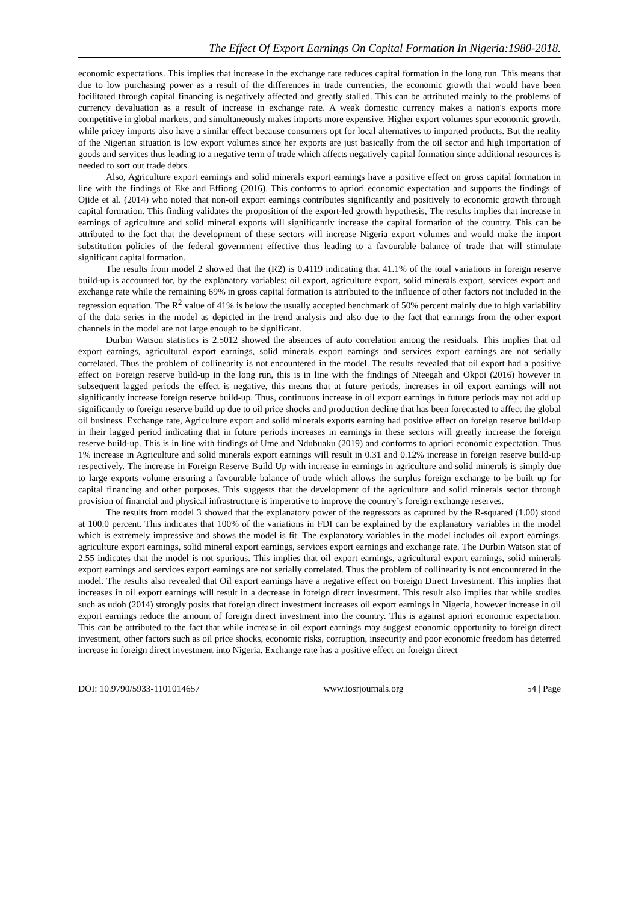The Effect Of Export Earnings On Capital Formation In Nigeria:1980-2018.
economic expectations. This implies that increase in the exchange rate reduces capital formation in the long run. This means that due to low purchasing power as a result of the differences in trade currencies, the economic growth that would have been facilitated through capital financing is negatively affected and greatly stalled. This can be attributed mainly to the problems of currency devaluation as a result of increase in exchange rate. A weak domestic currency makes a nation's exports more competitive in global markets, and simultaneously makes imports more expensive. Higher export volumes spur economic growth, while pricey imports also have a similar effect because consumers opt for local alternatives to imported products. But the reality of the Nigerian situation is low export volumes since her exports are just basically from the oil sector and high importation of goods and services thus leading to a negative term of trade which affects negatively capital formation since additional resources is needed to sort out trade debts.
Also, Agriculture export earnings and solid minerals export earnings have a positive effect on gross capital formation in line with the findings of Eke and Effiong (2016). This conforms to apriori economic expectation and supports the findings of Ojide et al. (2014) who noted that non-oil export earnings contributes significantly and positively to economic growth through capital formation. This finding validates the proposition of the export-led growth hypothesis, The results implies that increase in earnings of agriculture and solid mineral exports will significantly increase the capital formation of the country. This can be attributed to the fact that the development of these sectors will increase Nigeria export volumes and would make the import substitution policies of the federal government effective thus leading to a favourable balance of trade that will stimulate significant capital formation.
The results from model 2 showed that the (R2) is 0.4119 indicating that 41.1% of the total variations in foreign reserve build-up is accounted for, by the explanatory variables: oil export, agriculture export, solid minerals export, services export and exchange rate while the remaining 69% in gross capital formation is attributed to the influence of other factors not included in the regression equation. The R<sup>2</sup> value of 41% is below the usually accepted benchmark of 50% percent mainly due to high variability of the data series in the model as depicted in the trend analysis and also due to the fact that earnings from the other export channels in the model are not large enough to be significant.
Durbin Watson statistics is 2.5012 showed the absences of auto correlation among the residuals. This implies that oil export earnings, agricultural export earnings, solid minerals export earnings and services export earnings are not serially correlated. Thus the problem of collinearity is not encountered in the model. The results revealed that oil export had a positive effect on Foreign reserve build-up in the long run, this is in line with the findings of Nteegah and Okpoi (2016) however in subsequent lagged periods the effect is negative, this means that at future periods, increases in oil export earnings will not significantly increase foreign reserve build-up. Thus, continuous increase in oil export earnings in future periods may not add up significantly to foreign reserve build up due to oil price shocks and production decline that has been forecasted to affect the global oil business. Exchange rate, Agriculture export and solid minerals exports earning had positive effect on foreign reserve build-up in their lagged period indicating that in future periods increases in earnings in these sectors will greatly increase the foreign reserve build-up. This is in line with findings of Ume and Ndubuaku (2019) and conforms to apriori economic expectation. Thus 1% increase in Agriculture and solid minerals export earnings will result in 0.31 and 0.12% increase in foreign reserve build-up respectively. The increase in Foreign Reserve Build Up with increase in earnings in agriculture and solid minerals is simply due to large exports volume ensuring a favourable balance of trade which allows the surplus foreign exchange to be built up for capital financing and other purposes. This suggests that the development of the agriculture and solid minerals sector through provision of financial and physical infrastructure is imperative to improve the country’s foreign exchange reserves.
The results from model 3 showed that the explanatory power of the regressors as captured by the R-squared (1.00) stood at 100.0 percent. This indicates that 100% of the variations in FDI can be explained by the explanatory variables in the model which is extremely impressive and shows the model is fit. The explanatory variables in the model includes oil export earnings, agriculture export earnings, solid mineral export earnings, services export earnings and exchange rate. The Durbin Watson stat of 2.55 indicates that the model is not spurious. This implies that oil export earnings, agricultural export earnings, solid minerals export earnings and services export earnings are not serially correlated. Thus the problem of collinearity is not encountered in the model. The results also revealed that Oil export earnings have a negative effect on Foreign Direct Investment. This implies that increases in oil export earnings will result in a decrease in foreign direct investment. This result also implies that while studies such as udoh (2014) strongly posits that foreign direct investment increases oil export earnings in Nigeria, however increase in oil export earnings reduce the amount of foreign direct investment into the country. This is against apriori economic expectation. This can be attributed to the fact that while increase in oil export earnings may suggest economic opportunity to foreign direct investment, other factors such as oil price shocks, economic risks, corruption, insecurity and poor economic freedom has deterred increase in foreign direct investment into Nigeria. Exchange rate has a positive effect on foreign direct
DOI: 10.9790/5933-1101014657 www.iosrjournals.org 54 | Page